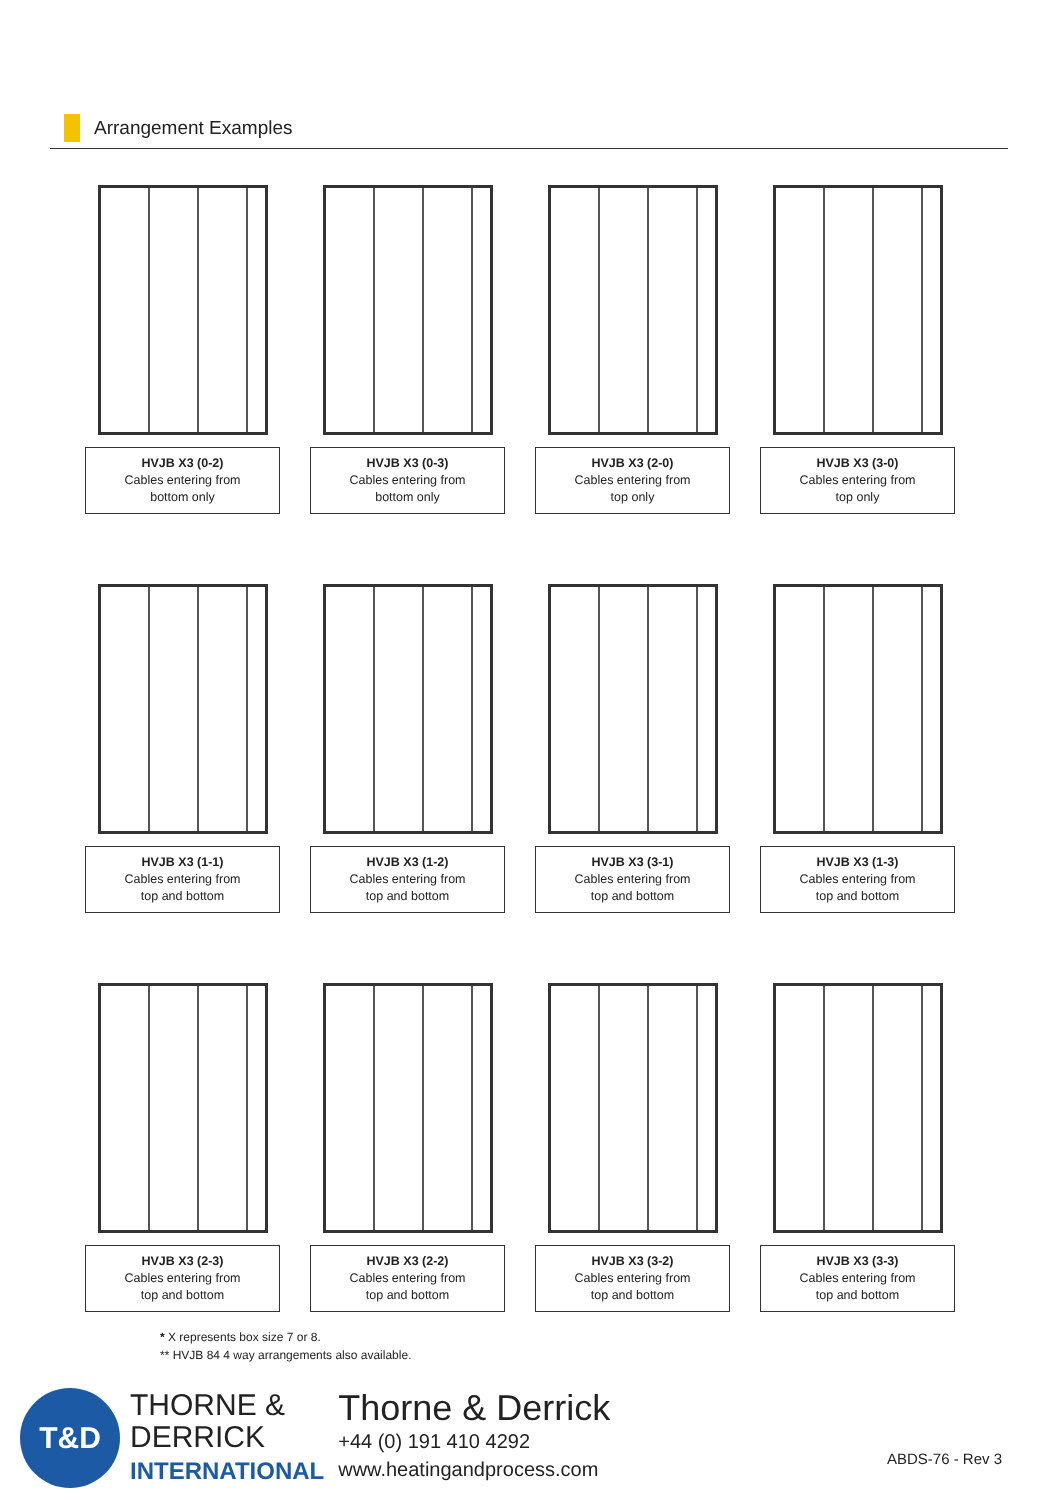Arrangement Examples
HVJB X3 (0-2)
Cables entering from
bottom only
HVJB X3 (0-3)
Cables entering from
bottom only
HVJB X3 (2-0)
Cables entering from
top only
HVJB X3 (3-0)
Cables entering from
top only
HVJB X3 (1-1)
Cables entering from
top and bottom
HVJB X3 (1-2)
Cables entering from
top and bottom
HVJB X3 (3-1)
Cables entering from
top and bottom
HVJB X3 (1-3)
Cables entering from
top and bottom
HVJB X3 (2-3)
Cables entering from
top and bottom
HVJB X3 (2-2)
Cables entering from
top and bottom
HVJB X3 (3-2)
Cables entering from
top and bottom
HVJB X3 (3-3)
Cables entering from
top and bottom
* X represents box size 7 or 8.
** HVJB 84 4 way arrangements also available.
T&D
THORNE &
DERRICK
INTERNATIONAL
Thorne & Derrick
+44 (0) 191 410 4292
www.heatingandprocess.com
ABDS-76 - Rev 3